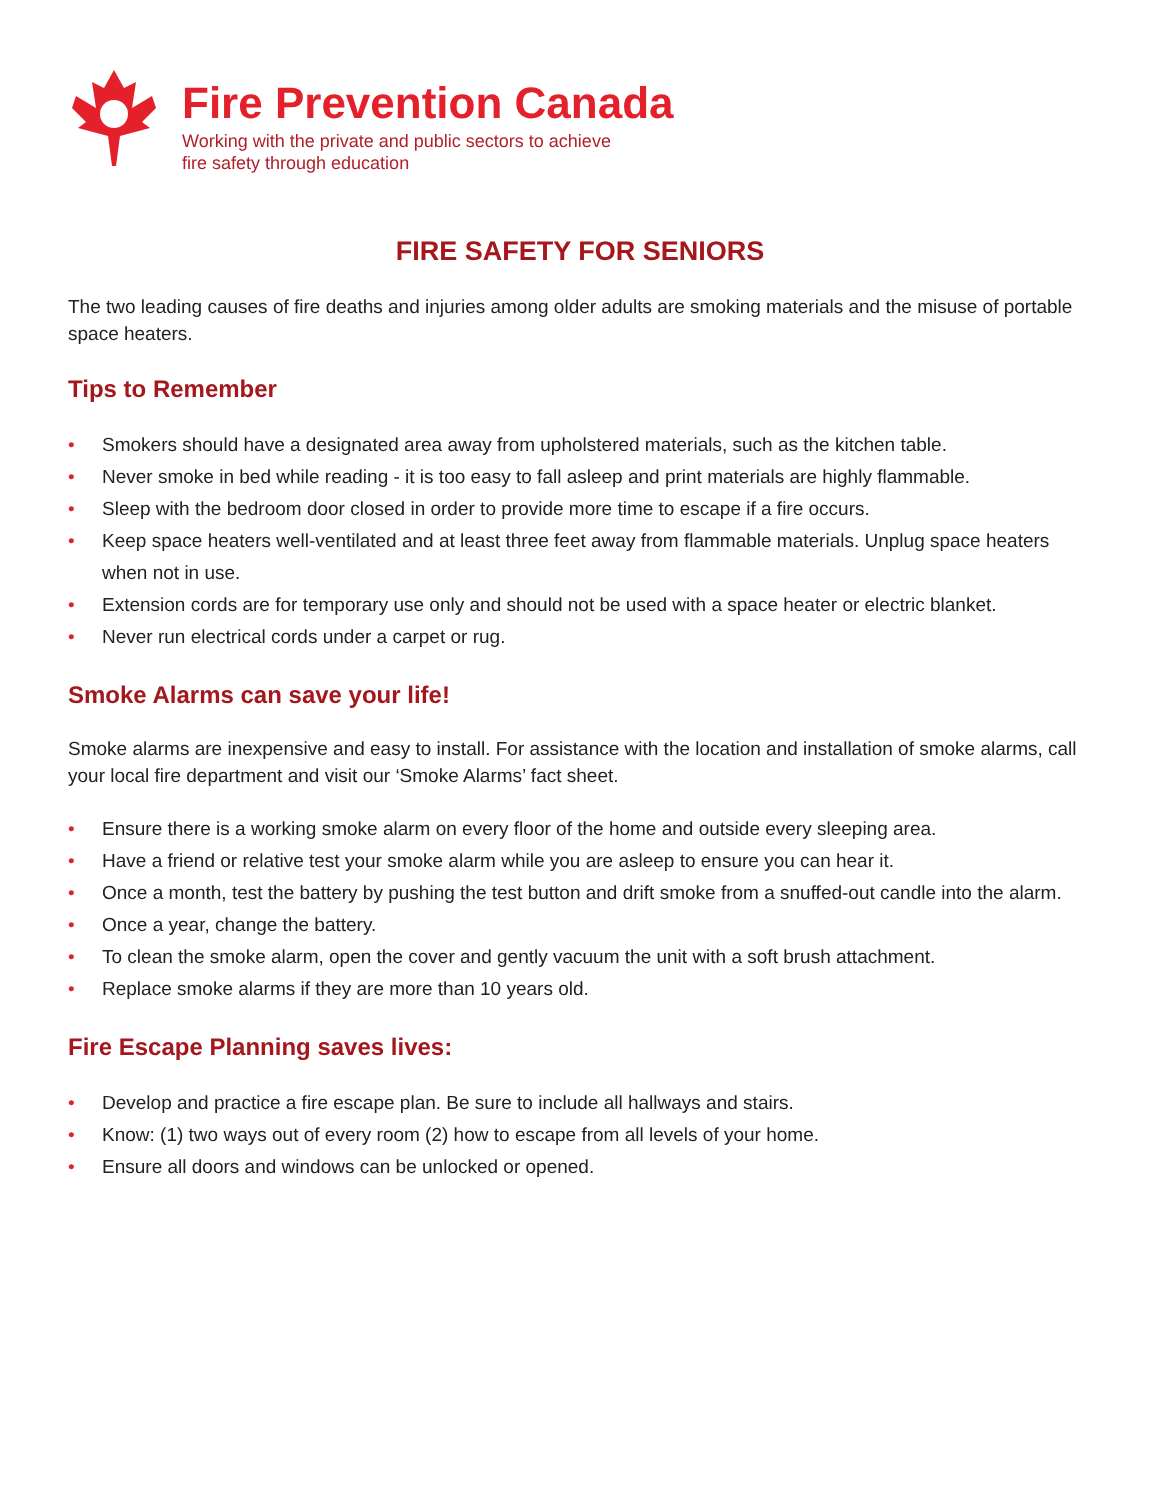Fire Prevention Canada
Working with the private and public sectors to achieve
fire safety through education
FIRE SAFETY FOR SENIORS
The two leading causes of fire deaths and injuries among older adults are smoking materials and the misuse of portable space heaters.
Tips to Remember
• Smokers should have a designated area away from upholstered materials, such as the kitchen table.
• Never smoke in bed while reading - it is too easy to fall asleep and print materials are highly flammable.
• Sleep with the bedroom door closed in order to provide more time to escape if a fire occurs.
• Keep space heaters well-ventilated and at least three feet away from flammable materials. Unplug space heaters when not in use.
• Extension cords are for temporary use only and should not be used with a space heater or electric blanket.
• Never run electrical cords under a carpet or rug.
Smoke Alarms can save your life!
Smoke alarms are inexpensive and easy to install. For assistance with the location and installation of smoke alarms, call your local fire department and visit our ‘Smoke Alarms’ fact sheet.
• Ensure there is a working smoke alarm on every floor of the home and outside every sleeping area.
• Have a friend or relative test your smoke alarm while you are asleep to ensure you can hear it.
• Once a month, test the battery by pushing the test button and drift smoke from a snuffed-out candle into the alarm.
• Once a year, change the battery.
• To clean the smoke alarm, open the cover and gently vacuum the unit with a soft brush attachment.
• Replace smoke alarms if they are more than 10 years old.
Fire Escape Planning saves lives:
• Develop and practice a fire escape plan. Be sure to include all hallways and stairs.
• Know: (1) two ways out of every room (2) how to escape from all levels of your home.
• Ensure all doors and windows can be unlocked or opened.